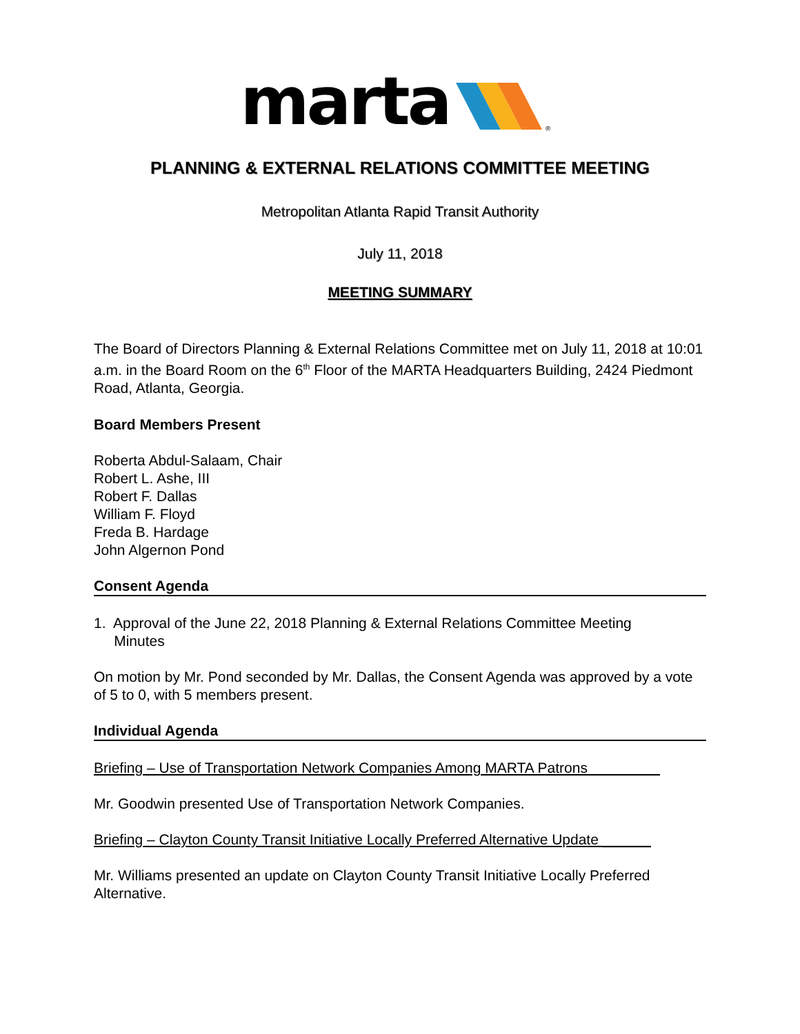marta
®
PLANNING & EXTERNAL RELATIONS COMMITTEE MEETING
Metropolitan Atlanta Rapid Transit Authority
July 11, 2018
MEETING SUMMARY
The Board of Directors Planning & External Relations Committee met on July 11, 2018 at 10:01 a.m. in the Board Room on the 6<sup>th</sup> Floor of the MARTA Headquarters Building, 2424 Piedmont Road, Atlanta, Georgia.
Board Members Present
Roberta Abdul-Salaam, Chair
Robert L. Ashe, III
Robert F. Dallas
William F. Floyd
Freda B. Hardage
John Algernon Pond
Consent Agenda
1. Approval of the June 22, 2018 Planning & External Relations Committee Meeting
Minutes
On motion by Mr. Pond seconded by Mr. Dallas, the Consent Agenda was approved by a vote of 5 to 0, with 5 members present.
Individual Agenda
Briefing – Use of Transportation Network Companies Among MARTA Patrons
Mr. Goodwin presented Use of Transportation Network Companies.
Briefing – Clayton County Transit Initiative Locally Preferred Alternative Update ______
Mr. Williams presented an update on Clayton County Transit Initiative Locally Preferred Alternative.